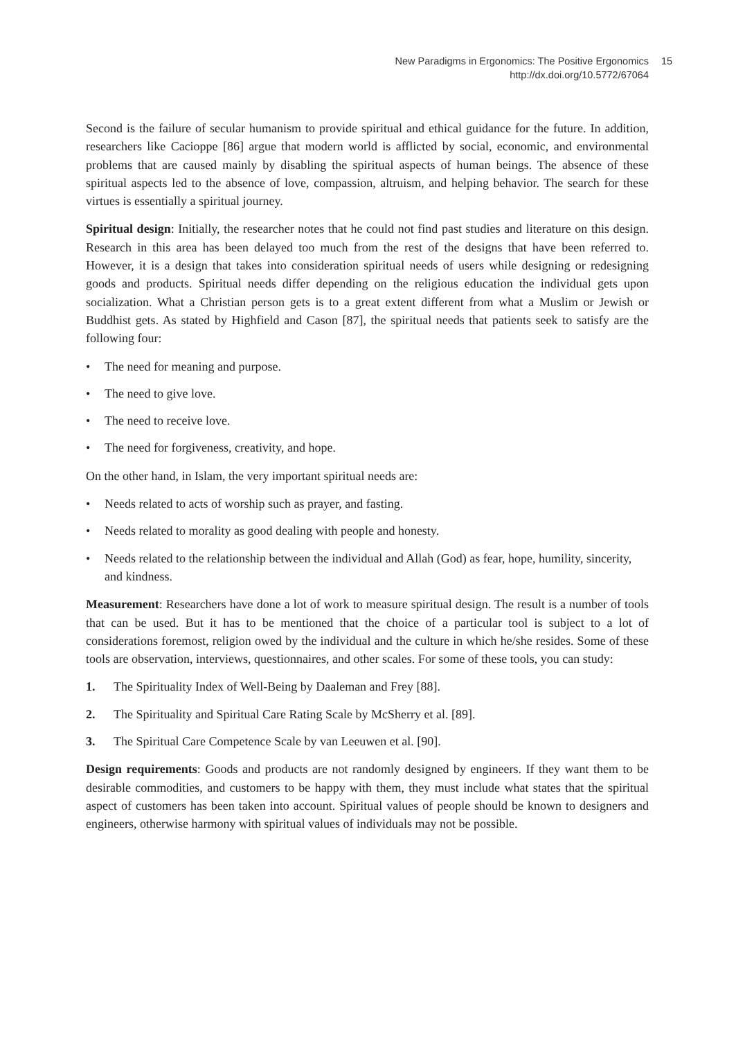New Paradigms in Ergonomics: The Positive Ergonomics
http://dx.doi.org/10.5772/67064
15
Second is the failure of secular humanism to provide spiritual and ethical guidance for the future. In addition, researchers like Cacioppe [86] argue that modern world is afflicted by social, economic, and environmental problems that are caused mainly by disabling the spiritual aspects of human beings. The absence of these spiritual aspects led to the absence of love, compassion, altruism, and helping behavior. The search for these virtues is essentially a spiritual journey.
Spiritual design: Initially, the researcher notes that he could not find past studies and literature on this design. Research in this area has been delayed too much from the rest of the designs that have been referred to. However, it is a design that takes into consideration spiritual needs of users while designing or redesigning goods and products. Spiritual needs differ depending on the religious education the individual gets upon socialization. What a Christian person gets is to a great extent different from what a Muslim or Jewish or Buddhist gets. As stated by Highfield and Cason [87], the spiritual needs that patients seek to satisfy are the following four:
• The need for meaning and purpose.
• The need to give love.
• The need to receive love.
• The need for forgiveness, creativity, and hope.
On the other hand, in Islam, the very important spiritual needs are:
• Needs related to acts of worship such as prayer, and fasting.
• Needs related to morality as good dealing with people and honesty.
• Needs related to the relationship between the individual and Allah (God) as fear, hope, humility, sincerity, and kindness.
Measurement: Researchers have done a lot of work to measure spiritual design. The result is a number of tools that can be used. But it has to be mentioned that the choice of a particular tool is subject to a lot of considerations foremost, religion owed by the individual and the culture in which he/she resides. Some of these tools are observation, interviews, questionnaires, and other scales. For some of these tools, you can study:
1. The Spirituality Index of Well-Being by Daaleman and Frey [88].
2. The Spirituality and Spiritual Care Rating Scale by McSherry et al. [89].
3. The Spiritual Care Competence Scale by van Leeuwen et al. [90].
Design requirements: Goods and products are not randomly designed by engineers. If they want them to be desirable commodities, and customers to be happy with them, they must include what states that the spiritual aspect of customers has been taken into account. Spiritual values of people should be known to designers and engineers, otherwise harmony with spiritual values of individuals may not be possible.